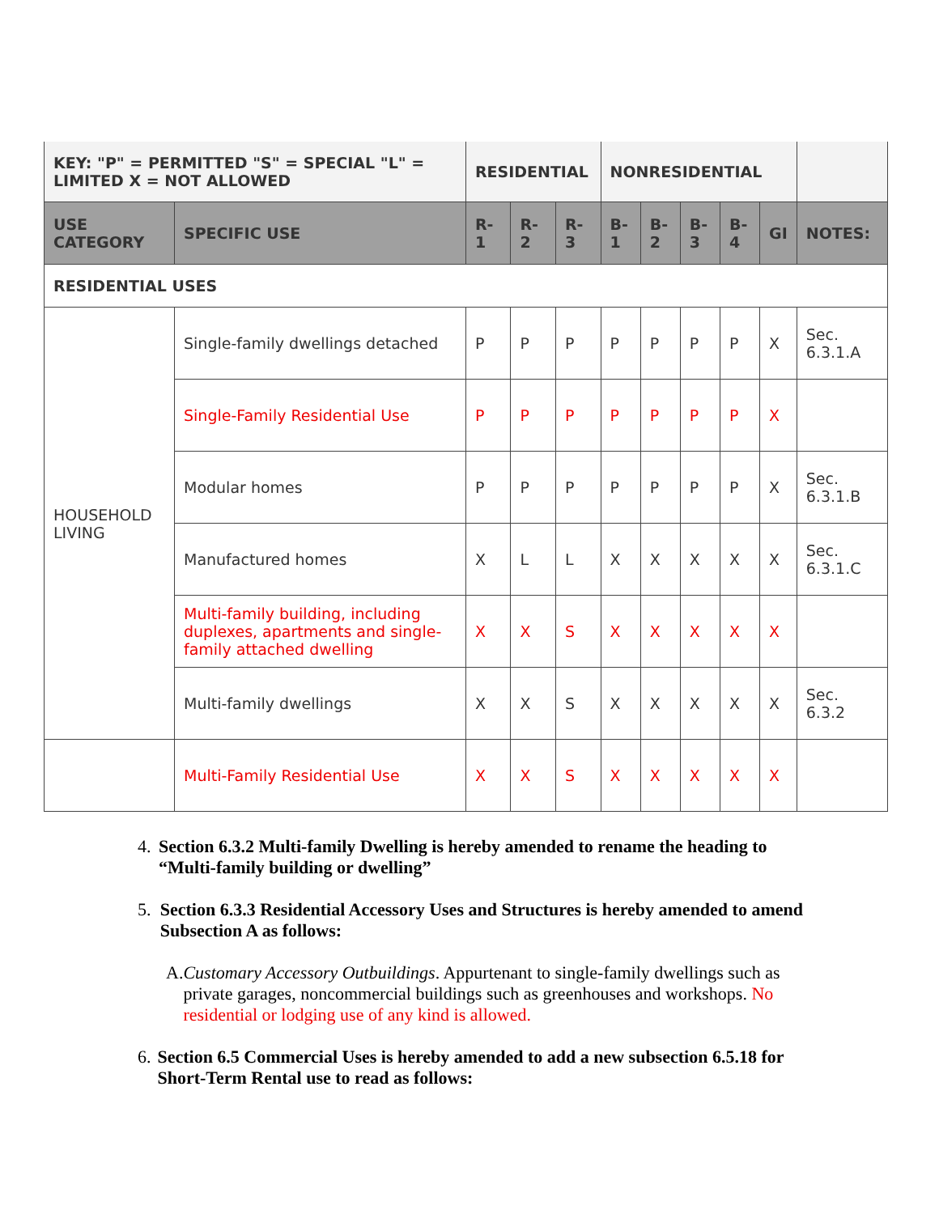| KEY: "P" = PERMITTED "S" = SPECIAL "L" = LIMITED X = NOT ALLOWED | | RESIDENTIAL | | | NONRESIDENTIAL | | | | | |
| --- | --- | --- | --- | --- | --- | --- | --- | --- | --- | --- |
| USE CATEGORY | SPECIFIC USE | R-1 | R-2 | R-3 | B-1 | B-2 | B-3 | B-4 | GI | NOTES: |
| RESIDENTIAL USES | | | | | | | | | | |
| HOUSEHOLD LIVING | Single-family dwellings detached | P | P | P | P | P | P | P | X | Sec. 6.3.1.A |
| | Single-Family Residential Use | P | P | P | P | P | P | P | X | |
| | Modular homes | P | P | P | P | P | P | P | X | Sec. 6.3.1.B |
| | Manufactured homes | X | L | L | X | X | X | X | X | Sec. 6.3.1.C |
| | Multi-family building, including duplexes, apartments and single-family attached dwelling | X | X | S | X | X | X | X | X | |
| | Multi-family dwellings | X | X | S | X | X | X | X | X | Sec. 6.3.2 |
| | Multi-Family Residential Use | X | X | S | X | X | X | X | X | |
4. Section 6.3.2 Multi-family Dwelling is hereby amended to rename the heading to “Multi-family building or dwelling”
5. Section 6.3.3 Residential Accessory Uses and Structures is hereby amended to amend Subsection A as follows:
A. Customary Accessory Outbuildings. Appurtenant to single-family dwellings such as private garages, noncommercial buildings such as greenhouses and workshops. No residential or lodging use of any kind is allowed.
6. Section 6.5 Commercial Uses is hereby amended to add a new subsection 6.5.18 for Short-Term Rental use to read as follows: